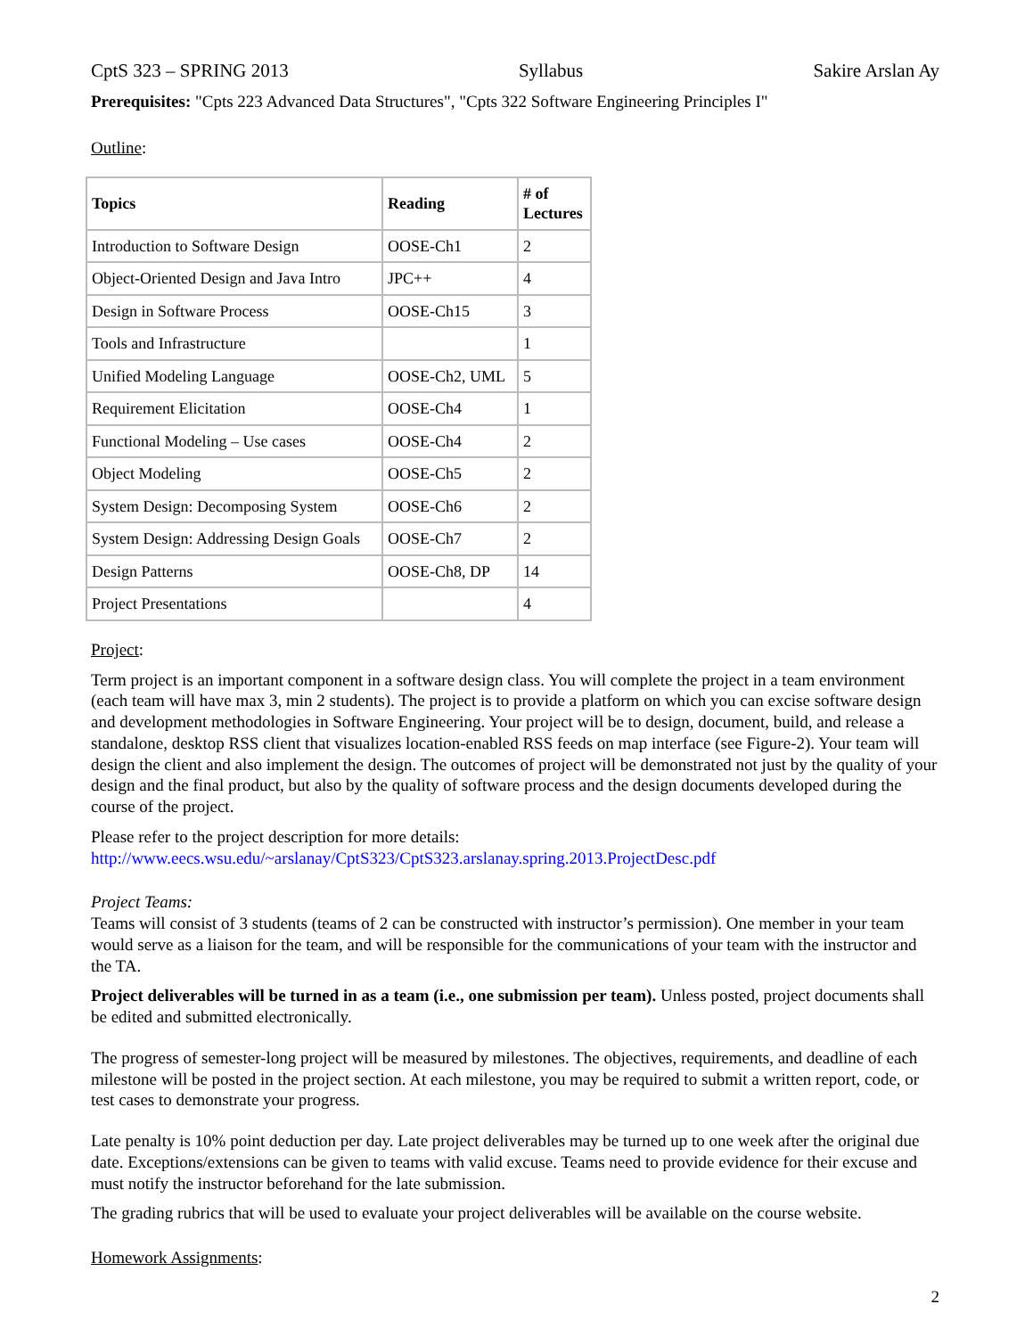CptS 323 – SPRING 2013 Syllabus Sakire Arslan Ay
Prerequisites: "Cpts 223 Advanced Data Structures", "Cpts 322 Software Engineering Principles I"
Outline:
| Topics | Reading | # of Lectures |
| --- | --- | --- |
| Introduction to Software Design | OOSE-Ch1 | 2 |
| Object-Oriented Design and Java Intro | JPC++ | 4 |
| Design in Software Process | OOSE-Ch15 | 3 |
| Tools and Infrastructure | | 1 |
| Unified Modeling Language | OOSE-Ch2, UML | 5 |
| Requirement Elicitation | OOSE-Ch4 | 1 |
| Functional Modeling – Use cases | OOSE-Ch4 | 2 |
| Object Modeling | OOSE-Ch5 | 2 |
| System Design: Decomposing System | OOSE-Ch6 | 2 |
| System Design: Addressing Design Goals | OOSE-Ch7 | 2 |
| Design Patterns | OOSE-Ch8, DP | 14 |
| Project Presentations | | 4 |
Project:
Term project is an important component in a software design class. You will complete the project in a team environment (each team will have max 3, min 2 students). The project is to provide a platform on which you can excise software design and development methodologies in Software Engineering. Your project will be to design, document, build, and release a standalone, desktop RSS client that visualizes location-enabled RSS feeds on map interface (see Figure-2). Your team will design the client and also implement the design. The outcomes of project will be demonstrated not just by the quality of your design and the final product, but also by the quality of software process and the design documents developed during the course of the project.
Please refer to the project description for more details:
http://www.eecs.wsu.edu/~arslanay/CptS323/CptS323.arslanay.spring.2013.ProjectDesc.pdf
Project Teams:
Teams will consist of 3 students (teams of 2 can be constructed with instructor’s permission). One member in your team would serve as a liaison for the team, and will be responsible for the communications of your team with the instructor and the TA.
Project deliverables will be turned in as a team (i.e., one submission per team). Unless posted, project documents shall be edited and submitted electronically.
The progress of semester-long project will be measured by milestones. The objectives, requirements, and deadline of each milestone will be posted in the project section. At each milestone, you may be required to submit a written report, code, or test cases to demonstrate your progress.
Late penalty is 10% point deduction per day. Late project deliverables may be turned up to one week after the original due date. Exceptions/extensions can be given to teams with valid excuse. Teams need to provide evidence for their excuse and must notify the instructor beforehand for the late submission.
The grading rubrics that will be used to evaluate your project deliverables will be available on the course website.
Homework Assignments:
2